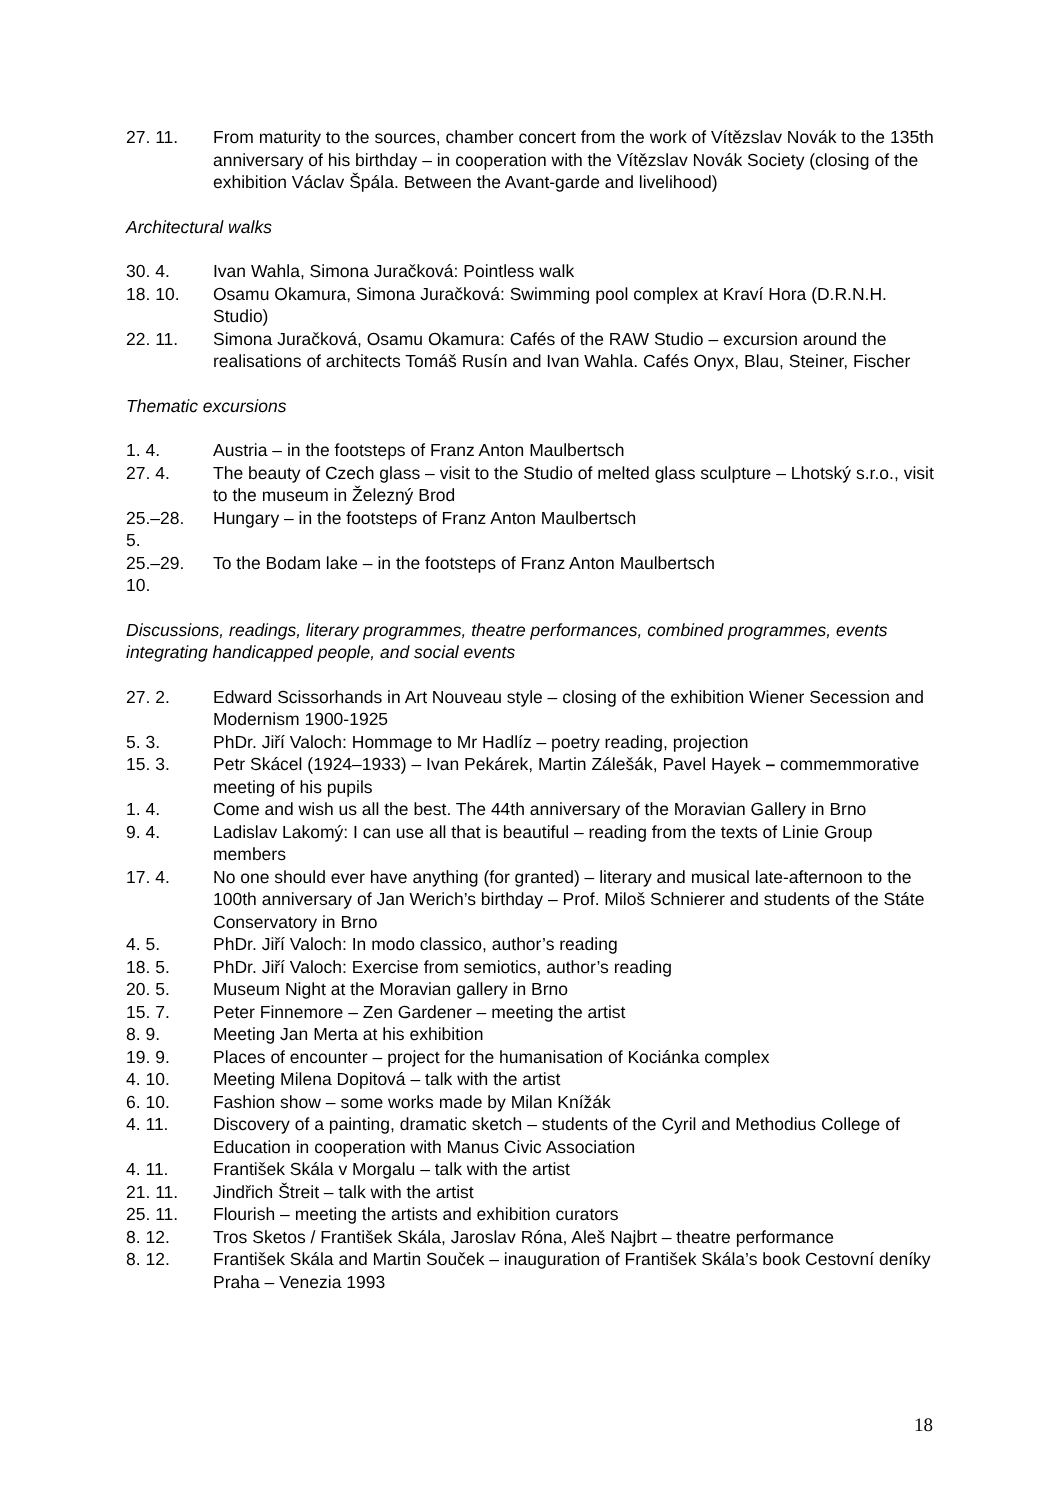27. 11. From maturity to the sources, chamber concert from the work of Vítězslav Novák to the 135th anniversary of his birthday – in cooperation with the Vítězslav Novák Society (closing of the exhibition Václav Špála. Between the Avant-garde and livelihood)
Architectural walks
30. 4. Ivan Wahla, Simona Juračková: Pointless walk
18. 10. Osamu Okamura, Simona Juračková: Swimming pool complex at Kraví Hora (D.R.N.H. Studio)
22. 11. Simona Juračková, Osamu Okamura: Cafés of the RAW Studio – excursion around the realisations of architects Tomáš Rusín and Ivan Wahla. Cafés Onyx, Blau, Steiner, Fischer
Thematic excursions
1. 4. Austria – in the footsteps of Franz Anton Maulbertsch
27. 4. The beauty of Czech glass – visit to the Studio of melted glass sculpture – Lhotský s.r.o., visit to the museum in Železný Brod
25.–28.
5.
Hungary – in the footsteps of Franz Anton Maulbertsch
25.–29.
10.
To the Bodam lake – in the footsteps of Franz Anton Maulbertsch
Discussions, readings, literary programmes, theatre performances, combined programmes, events integrating handicapped people, and social events
27. 2. Edward Scissorhands in Art Nouveau style – closing of the exhibition Wiener Secession and Modernism 1900-1925
5. 3. PhDr. Jiří Valoch: Hommage to Mr Hadlíz – poetry reading, projection
15. 3. Petr Skácel (1924–1933) – Ivan Pekárek, Martin Zálešák, Pavel Hayek – commemmorative meeting of his pupils
1. 4. Come and wish us all the best. The 44th anniversary of the Moravian Gallery in Brno
9. 4. Ladislav Lakomý: I can use all that is beautiful – reading from the texts of Linie Group members
17. 4. No one should ever have anything (for granted) – literary and musical late-afternoon to the 100th anniversary of Jan Werich’s birthday – Prof. Miloš Schnierer and students of the Státe Conservatory in Brno
4. 5. PhDr. Jiří Valoch: In modo classico, author’s reading
18. 5. PhDr. Jiří Valoch: Exercise from semiotics, author’s reading
20. 5. Museum Night at the Moravian gallery in Brno
15. 7. Peter Finnemore – Zen Gardener – meeting the artist
8. 9. Meeting Jan Merta at his exhibition
19. 9. Places of encounter – project for the humanisation of Kociánka complex
4. 10. Meeting Milena Dopitová – talk with the artist
6. 10. Fashion show – some works made by Milan Knížák
4. 11. Discovery of a painting, dramatic sketch – students of the Cyril and Methodius College of Education in cooperation with Manus Civic Association
4. 11. František Skála v Morgalu – talk with the artist
21. 11. Jindřich Štreit – talk with the artist
25. 11. Flourish – meeting the artists and exhibition curators
8. 12. Tros Sketos / František Skála, Jaroslav Róna, Aleš Najbrt – theatre performance
8. 12. František Skála and Martin Souček – inauguration of František Skála’s book Cestovní deníky Praha – Venezia 1993
18